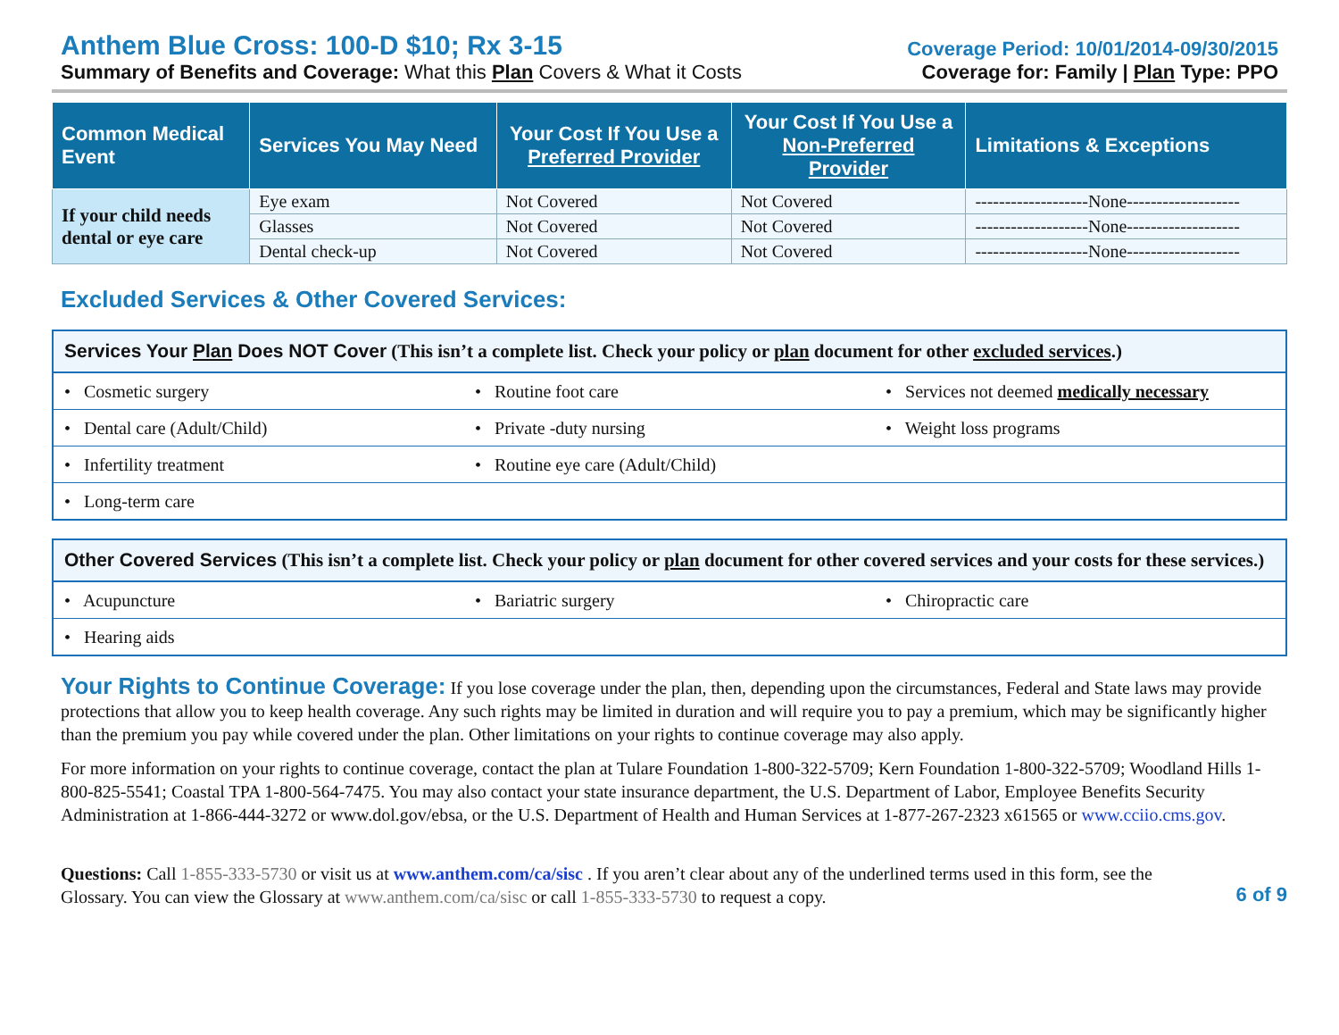Anthem Blue Cross: 100-D $10; Rx 3-15
Summary of Benefits and Coverage: What this Plan Covers & What it Costs
Coverage Period: 10/01/2014-09/30/2015
Coverage for: Family | Plan Type: PPO
| Common Medical Event | Services You May Need | Your Cost If You Use a Preferred Provider | Your Cost If You Use a Non-Preferred Provider | Limitations & Exceptions |
| --- | --- | --- | --- | --- |
| If your child needs dental or eye care | Eye exam | Not Covered | Not Covered | -------------------None------------------- |
| | Glasses | Not Covered | Not Covered | -------------------None------------------- |
| | Dental check-up | Not Covered | Not Covered | -------------------None------------------- |
Excluded Services & Other Covered Services:
Services Your Plan Does NOT Cover (This isn’t a complete list. Check your policy or plan document for other excluded services.)
| • Cosmetic surgery | • Routine foot care | • Services not deemed medically necessary |
| • Dental care (Adult/Child) | • Private -duty nursing | • Weight loss programs |
| • Infertility treatment | • Routine eye care (Adult/Child) | |
| • Long-term care | | |
Other Covered Services (This isn’t a complete list. Check your policy or plan document for other covered services and your costs for these services.)
| • Acupuncture | • Bariatric surgery | • Chiropractic care |
| • Hearing aids | | |
Your Rights to Continue Coverage: If you lose coverage under the plan, then, depending upon the circumstances, Federal and State laws may provide protections that allow you to keep health coverage. Any such rights may be limited in duration and will require you to pay a premium, which may be significantly higher than the premium you pay while covered under the plan. Other limitations on your rights to continue coverage may also apply.
For more information on your rights to continue coverage, contact the plan at Tulare Foundation 1-800-322-5709; Kern Foundation 1-800-322-5709; Woodland Hills 1-800-825-5541; Coastal TPA 1-800-564-7475. You may also contact your state insurance department, the U.S. Department of Labor, Employee Benefits Security Administration at 1-866-444-3272 or www.dol.gov/ebsa, or the U.S. Department of Health and Human Services at 1-877-267-2323 x61565 or www.cciio.cms.gov.
Questions: Call 1-855-333-5730 or visit us at www.anthem.com/ca/sisc . If you aren’t clear about any of the underlined terms used in this form, see the Glossary. You can view the Glossary at www.anthem.com/ca/sisc or call 1-855-333-5730 to request a copy.
6 of 9